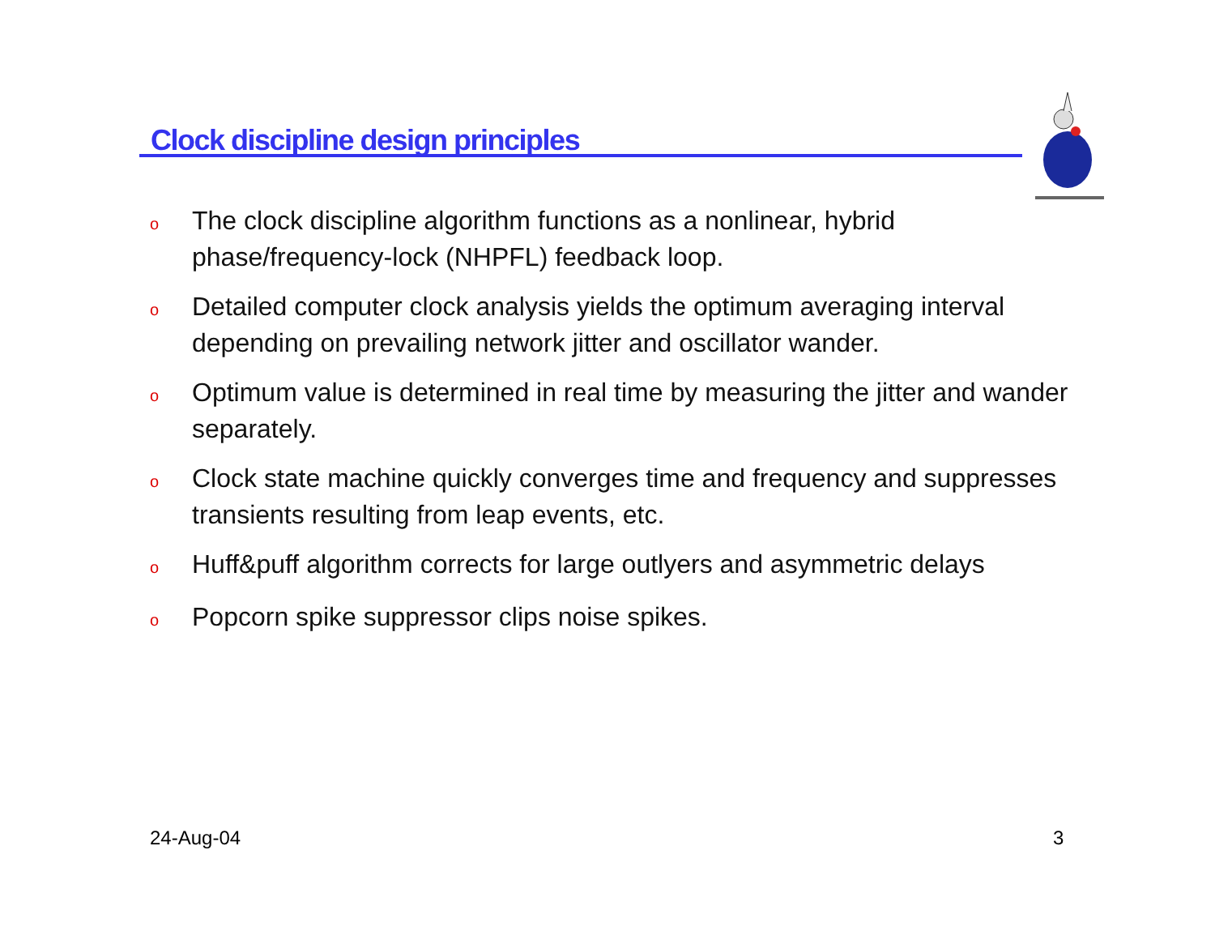Clock discipline design principles
o The clock discipline algorithm functions as a nonlinear, hybrid phase/frequency-lock (NHPFL) feedback loop.
o Detailed computer clock analysis yields the optimum averaging interval depending on prevailing network jitter and oscillator wander.
o Optimum value is determined in real time by measuring the jitter and wander separately.
o Clock state machine quickly converges time and frequency and suppresses transients resulting from leap events, etc.
o Huff&puff algorithm corrects for large outlyers and asymmetric delays
o Popcorn spike suppressor clips noise spikes.
24-Aug-04 3